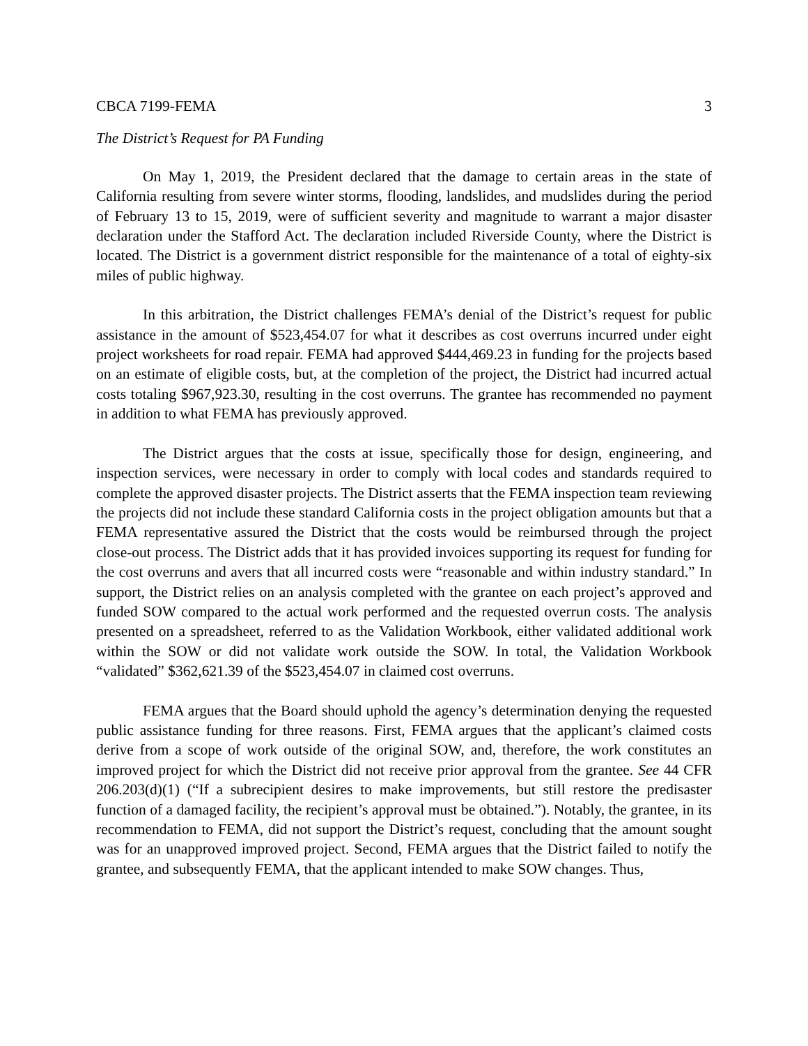CBCA 7199-FEMA 3
The District’s Request for PA Funding
On May 1, 2019, the President declared that the damage to certain areas in the state of California resulting from severe winter storms, flooding, landslides, and mudslides during the period of February 13 to 15, 2019, were of sufficient severity and magnitude to warrant a major disaster declaration under the Stafford Act. The declaration included Riverside County, where the District is located. The District is a government district responsible for the maintenance of a total of eighty-six miles of public highway.
In this arbitration, the District challenges FEMA’s denial of the District’s request for public assistance in the amount of $523,454.07 for what it describes as cost overruns incurred under eight project worksheets for road repair. FEMA had approved $444,469.23 in funding for the projects based on an estimate of eligible costs, but, at the completion of the project, the District had incurred actual costs totaling $967,923.30, resulting in the cost overruns. The grantee has recommended no payment in addition to what FEMA has previously approved.
The District argues that the costs at issue, specifically those for design, engineering, and inspection services, were necessary in order to comply with local codes and standards required to complete the approved disaster projects. The District asserts that the FEMA inspection team reviewing the projects did not include these standard California costs in the project obligation amounts but that a FEMA representative assured the District that the costs would be reimbursed through the project close-out process. The District adds that it has provided invoices supporting its request for funding for the cost overruns and avers that all incurred costs were “reasonable and within industry standard.” In support, the District relies on an analysis completed with the grantee on each project’s approved and funded SOW compared to the actual work performed and the requested overrun costs. The analysis presented on a spreadsheet, referred to as the Validation Workbook, either validated additional work within the SOW or did not validate work outside the SOW. In total, the Validation Workbook “validated” $362,621.39 of the $523,454.07 in claimed cost overruns.
FEMA argues that the Board should uphold the agency’s determination denying the requested public assistance funding for three reasons. First, FEMA argues that the applicant’s claimed costs derive from a scope of work outside of the original SOW, and, therefore, the work constitutes an improved project for which the District did not receive prior approval from the grantee. See 44 CFR 206.203(d)(1) (“If a subrecipient desires to make improvements, but still restore the predisaster function of a damaged facility, the recipient’s approval must be obtained.”). Notably, the grantee, in its recommendation to FEMA, did not support the District’s request, concluding that the amount sought was for an unapproved improved project. Second, FEMA argues that the District failed to notify the grantee, and subsequently FEMA, that the applicant intended to make SOW changes. Thus,